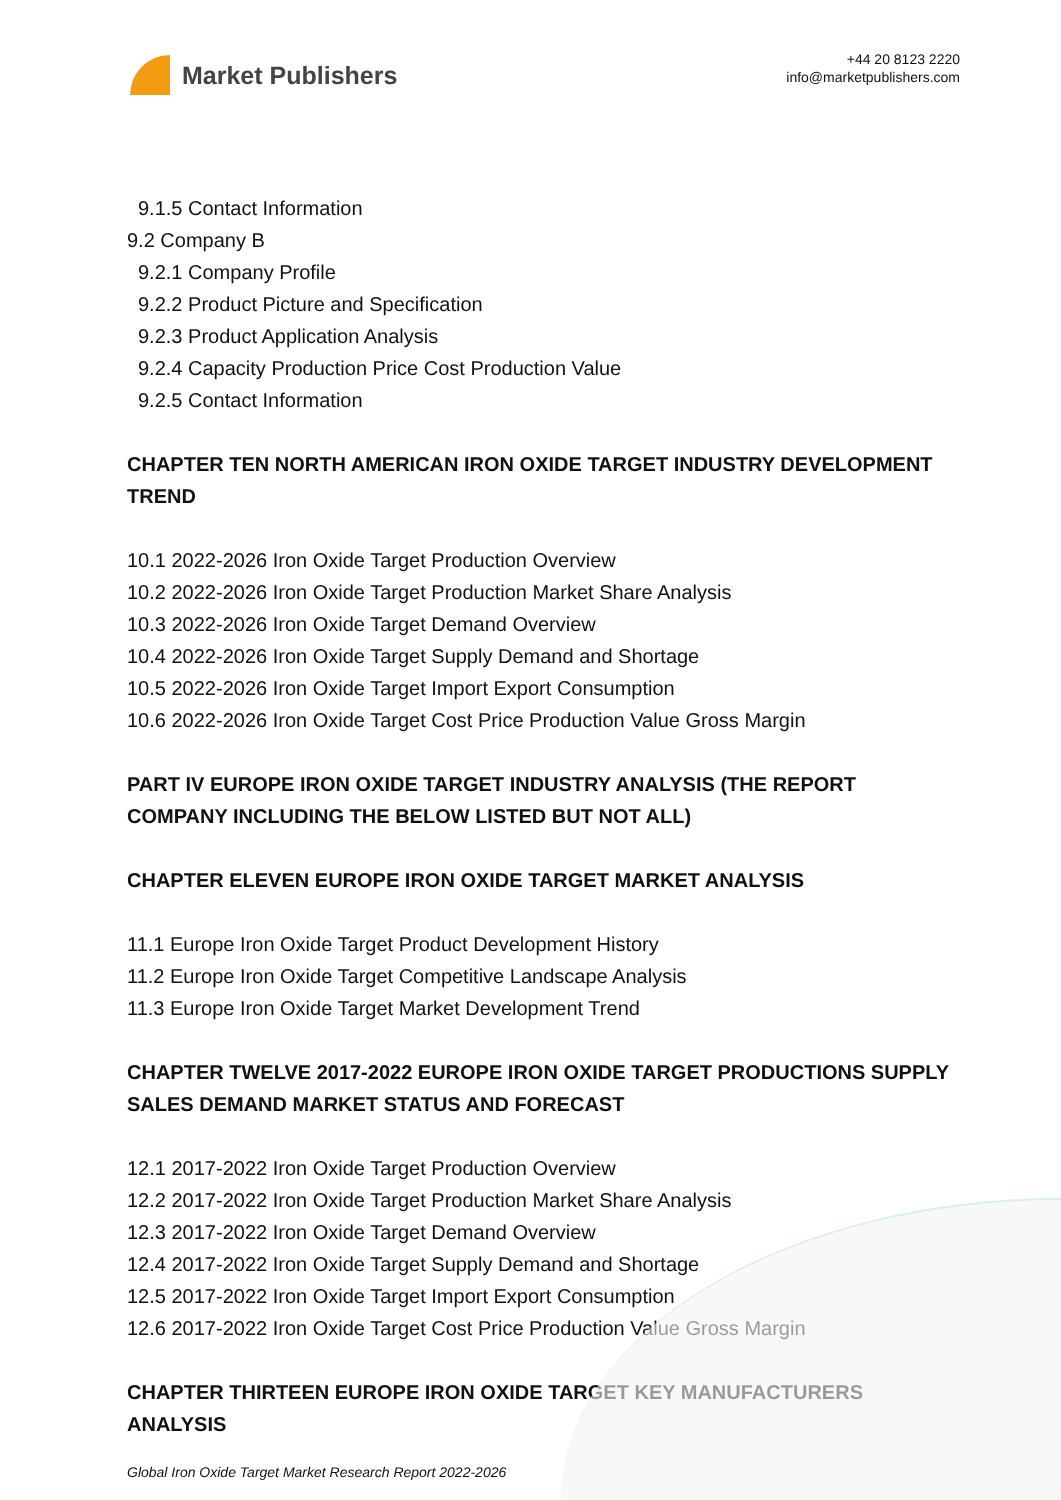Market Publishers
+44 20 8123 2220
info@marketpublishers.com
9.1.5 Contact Information
9.2 Company B
9.2.1 Company Profile
9.2.2 Product Picture and Specification
9.2.3 Product Application Analysis
9.2.4 Capacity Production Price Cost Production Value
9.2.5 Contact Information
CHAPTER TEN NORTH AMERICAN IRON OXIDE TARGET INDUSTRY DEVELOPMENT TREND
10.1 2022-2026 Iron Oxide Target Production Overview
10.2 2022-2026 Iron Oxide Target Production Market Share Analysis
10.3 2022-2026 Iron Oxide Target Demand Overview
10.4 2022-2026 Iron Oxide Target Supply Demand and Shortage
10.5 2022-2026 Iron Oxide Target Import Export Consumption
10.6 2022-2026 Iron Oxide Target Cost Price Production Value Gross Margin
PART IV EUROPE IRON OXIDE TARGET INDUSTRY ANALYSIS (THE REPORT COMPANY INCLUDING THE BELOW LISTED BUT NOT ALL)
CHAPTER ELEVEN EUROPE IRON OXIDE TARGET MARKET ANALYSIS
11.1 Europe Iron Oxide Target Product Development History
11.2 Europe Iron Oxide Target Competitive Landscape Analysis
11.3 Europe Iron Oxide Target Market Development Trend
CHAPTER TWELVE 2017-2022 EUROPE IRON OXIDE TARGET PRODUCTIONS SUPPLY SALES DEMAND MARKET STATUS AND FORECAST
12.1 2017-2022 Iron Oxide Target Production Overview
12.2 2017-2022 Iron Oxide Target Production Market Share Analysis
12.3 2017-2022 Iron Oxide Target Demand Overview
12.4 2017-2022 Iron Oxide Target Supply Demand and Shortage
12.5 2017-2022 Iron Oxide Target Import Export Consumption
12.6 2017-2022 Iron Oxide Target Cost Price Production Value Gross Margin
CHAPTER THIRTEEN EUROPE IRON OXIDE TARGET KEY MANUFACTURERS ANALYSIS
Global Iron Oxide Target Market Research Report 2022-2026